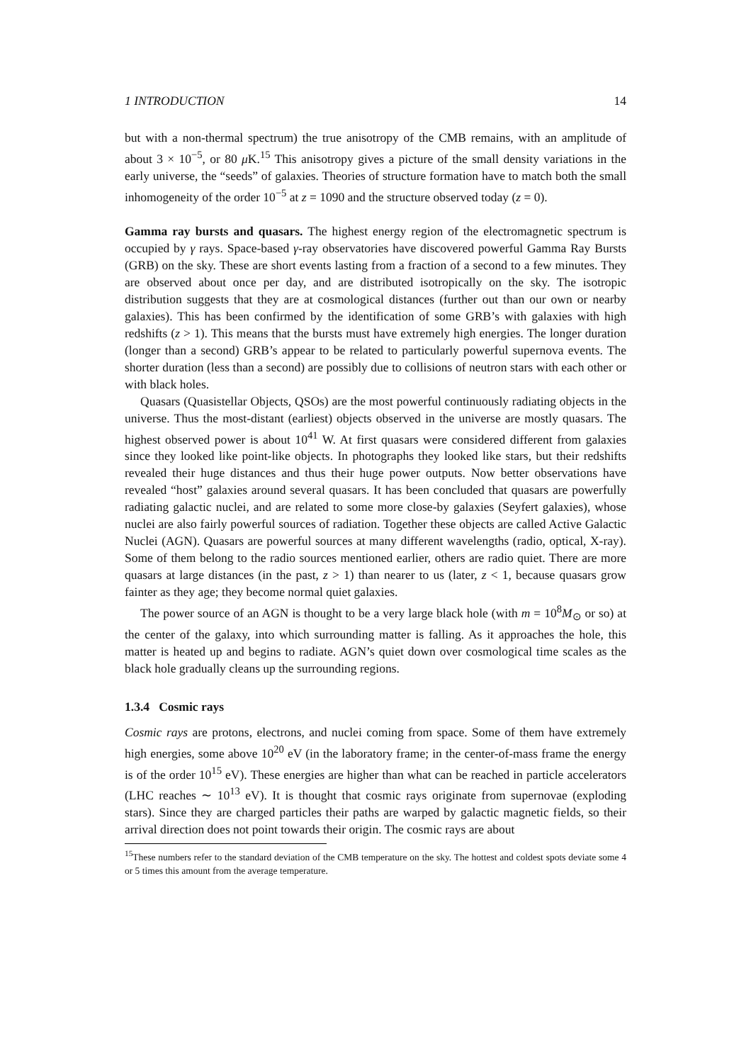1 INTRODUCTION 14
but with a non-thermal spectrum) the true anisotropy of the CMB remains, with an amplitude of about 3 × 10<sup>−5</sup>, or 80 μ K.<sup>15</sup> This anisotropy gives a picture of the small density variations in the early universe, the “seeds” of galaxies. Theories of structure formation have to match both the small inhomogeneity of the order 10<sup>−5</sup> at z = 1090 and the structure observed today (z = 0).
Gamma ray bursts and quasars. The highest energy region of the electromagnetic spectrum is occupied by γ rays. Space-based γ-ray observatories have discovered powerful Gamma Ray Bursts (GRB) on the sky. These are short events lasting from a fraction of a second to a few minutes. They are observed about once per day, and are distributed isotropically on the sky. The isotropic distribution suggests that they are at cosmological distances (further out than our own or nearby galaxies). This has been confirmed by the identification of some GRB’s with galaxies with high redshifts (z > 1). This means that the bursts must have extremely high energies. The longer duration (longer than a second) GRB’s appear to be related to particularly powerful supernova events. The shorter duration (less than a second) are possibly due to collisions of neutron stars with each other or with black holes.
Quasars (Quasistellar Objects, QSOs) are the most powerful continuously radiating objects in the universe. Thus the most-distant (earliest) objects observed in the universe are mostly quasars. The highest observed power is about 10<sup>41</sup> W. At first quasars were considered different from galaxies since they looked like point-like objects. In photographs they looked like stars, but their redshifts revealed their huge distances and thus their huge power outputs. Now better observations have revealed “host” galaxies around several quasars. It has been concluded that quasars are powerfully radiating galactic nuclei, and are related to some more close-by galaxies (Seyfert galaxies), whose nuclei are also fairly powerful sources of radiation. Together these objects are called Active Galactic Nuclei (AGN). Quasars are powerful sources at many different wavelengths (radio, optical, X-ray). Some of them belong to the radio sources mentioned earlier, others are radio quiet. There are more quasars at large distances (in the past, z > 1) than nearer to us (later, z < 1, because quasars grow fainter as they age; they become normal quiet galaxies.
The power source of an AGN is thought to be a very large black hole (with m = 10<sup>8</sup>M<sub>⊙</sub> or so) at the center of the galaxy, into which surrounding matter is falling. As it approaches the hole, this matter is heated up and begins to radiate. AGN’s quiet down over cosmological time scales as the black hole gradually cleans up the surrounding regions.
1.3.4 Cosmic rays
Cosmic rays are protons, electrons, and nuclei coming from space. Some of them have extremely high energies, some above 10<sup>20</sup> eV (in the laboratory frame; in the center-of-mass frame the energy is of the order 10<sup>15</sup> eV). These energies are higher than what can be reached in particle accelerators (LHC reaches ∼ 10<sup>13</sup> eV). It is thought that cosmic rays originate from supernovae (exploding stars). Since they are charged particles their paths are warped by galactic magnetic fields, so their arrival direction does not point towards their origin. The cosmic rays are about
<sup>15</sup> These numbers refer to the standard deviation of the CMB temperature on the sky. The hottest and coldest spots deviate some 4 or 5 times this amount from the average temperature.